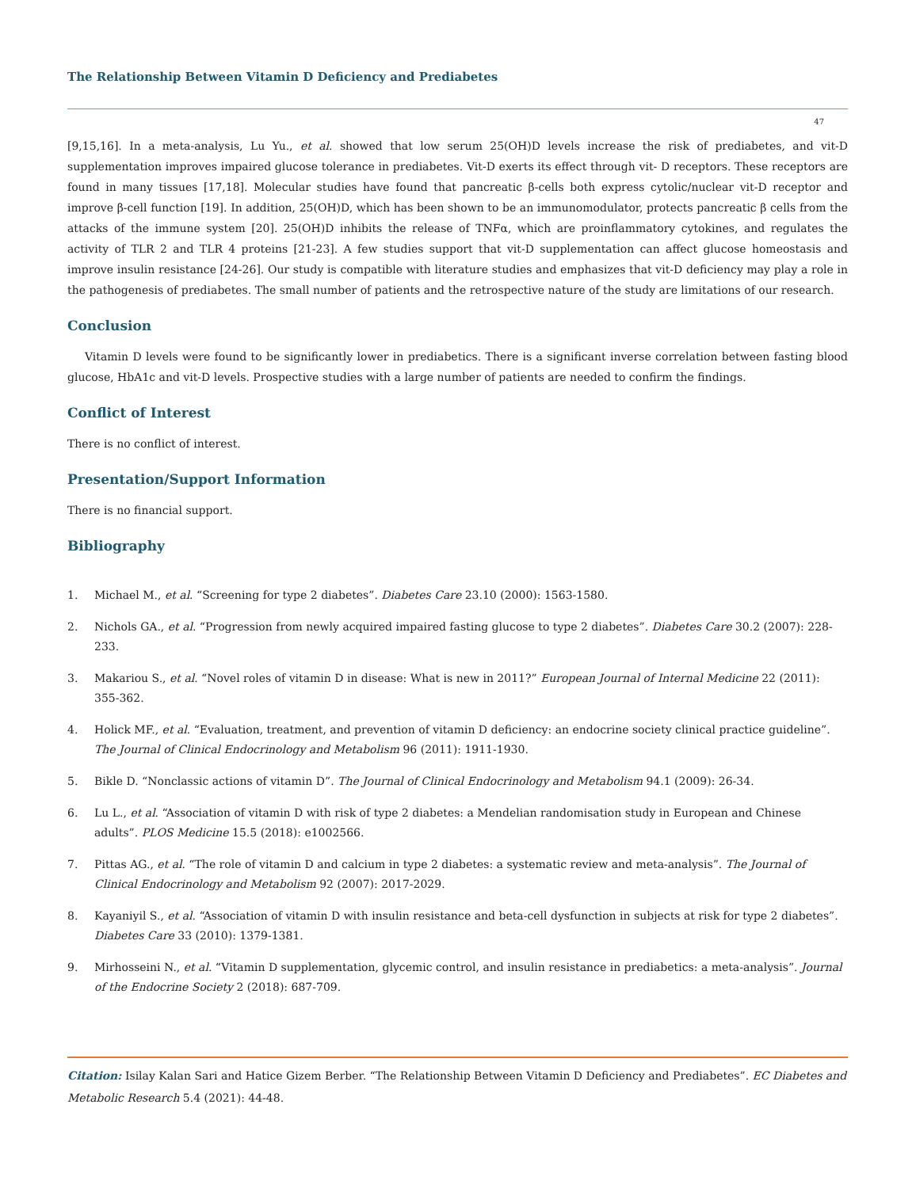The Relationship Between Vitamin D Deficiency and Prediabetes
47
[9,15,16]. In a meta-analysis, Lu Yu., et al. showed that low serum 25(OH)D levels increase the risk of prediabetes, and vit-D supplementation improves impaired glucose tolerance in prediabetes. Vit-D exerts its effect through vit- D receptors. These receptors are found in many tissues [17,18]. Molecular studies have found that pancreatic β-cells both express cytolic/nuclear vit-D receptor and improve β-cell function [19]. In addition, 25(OH)D, which has been shown to be an immunomodulator, protects pancreatic β cells from the attacks of the immune system [20]. 25(OH)D inhibits the release of TNFα, which are proinflammatory cytokines, and regulates the activity of TLR 2 and TLR 4 proteins [21-23]. A few studies support that vit-D supplementation can affect glucose homeostasis and improve insulin resistance [24-26]. Our study is compatible with literature studies and emphasizes that vit-D deficiency may play a role in the pathogenesis of prediabetes. The small number of patients and the retrospective nature of the study are limitations of our research.
Conclusion
Vitamin D levels were found to be significantly lower in prediabetics. There is a significant inverse correlation between fasting blood glucose, HbA1c and vit-D levels. Prospective studies with a large number of patients are needed to confirm the findings.
Conflict of Interest
There is no conflict of interest.
Presentation/Support Information
There is no financial support.
Bibliography
1. Michael M., et al. “Screening for type 2 diabetes”. Diabetes Care 23.10 (2000): 1563-1580.
2. Nichols GA., et al. “Progression from newly acquired impaired fasting glucose to type 2 diabetes”. Diabetes Care 30.2 (2007): 228-233.
3. Makariou S., et al. “Novel roles of vitamin D in disease: What is new in 2011?” European Journal of Internal Medicine 22 (2011): 355-362.
4. Holick MF., et al. “Evaluation, treatment, and prevention of vitamin D deficiency: an endocrine society clinical practice guideline”. The Journal of Clinical Endocrinology and Metabolism 96 (2011): 1911-1930.
5. Bikle D. “Nonclassic actions of vitamin D”. The Journal of Clinical Endocrinology and Metabolism 94.1 (2009): 26-34.
6. Lu L., et al. “Association of vitamin D with risk of type 2 diabetes: a Mendelian randomisation study in European and Chinese adults”. PLOS Medicine 15.5 (2018): e1002566.
7. Pittas AG., et al. “The role of vitamin D and calcium in type 2 diabetes: a systematic review and meta-analysis”. The Journal of Clinical Endocrinology and Metabolism 92 (2007): 2017-2029.
8. Kayaniyil S., et al. “Association of vitamin D with insulin resistance and beta-cell dysfunction in subjects at risk for type 2 diabetes”. Diabetes Care 33 (2010): 1379-1381.
9. Mirhosseini N., et al. “Vitamin D supplementation, glycemic control, and insulin resistance in prediabetics: a meta-analysis”. Journal of the Endocrine Society 2 (2018): 687-709.
Citation: Isilay Kalan Sari and Hatice Gizem Berber. “The Relationship Between Vitamin D Deficiency and Prediabetes”. EC Diabetes and Metabolic Research 5.4 (2021): 44-48.